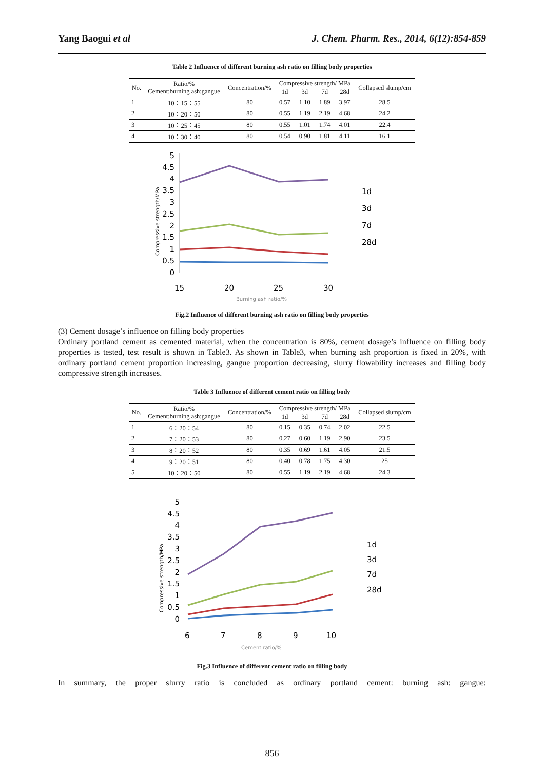Yang Baogui et al J. Chem. Pharm. Res., 2014, 6(12):854-859
Table 2 Influence of different burning ash ratio on filling body properties
| No. | Ratio/% Cement:burning ash:gangue | Concentration/% | Compressive strength/ MPa | | | | Collapsed slump/cm |
| --- | --- | --- | --- | --- | --- | --- | --- |
| | | | 1d | 3d | 7d | 28d | |
| 1 | 10：15：55 | 80 | 0.57 | 1.10 | 1.89 | 3.97 | 28.5 |
| 2 | 10：20：50 | 80 | 0.55 | 1.19 | 2.19 | 4.68 | 24.2 |
| 3 | 10：25：45 | 80 | 0.55 | 1.01 | 1.74 | 4.01 | 22.4 |
| 4 | 10：30：40 | 80 | 0.54 | 0.90 | 1.81 | 4.11 | 16.1 |
Compressive strength/MPa
5
4.5
4
3.5
3
2.5
2
1.5
1
0.5
0
15
20
25
30
Burning ash ratio/%
1d
3d
7d
28d
Fig.2 Influence of different burning ash ratio on filling body properties
(3) Cement dosage’s influence on filling body properties
Ordinary portland cement as cemented material, when the concentration is 80%, cement dosage’s influence on filling body properties is tested, test result is shown in Table3. As shown in Table3, when burning ash proportion is fixed in 20%, with ordinary portland cement proportion increasing, gangue proportion decreasing, slurry flowability increases and filling body compressive strength increases.
Table 3 Influence of different cement ratio on filling body
| No. | Ratio/% Cement:burning ash:gangue | Concentration/% | Compressive strength/ MPa | | | | Collapsed slump/cm |
| --- | --- | --- | --- | --- | --- | --- | --- |
| | | | 1d | 3d | 7d | 28d | |
| 1 | 6：20：54 | 80 | 0.15 | 0.35 | 0.74 | 2.02 | 22.5 |
| 2 | 7：20：53 | 80 | 0.27 | 0.60 | 1.19 | 2.90 | 23.5 |
| 3 | 8：20：52 | 80 | 0.35 | 0.69 | 1.61 | 4.05 | 21.5 |
| 4 | 9：20：51 | 80 | 0.40 | 0.78 | 1.75 | 4.30 | 25 |
| 5 | 10：20：50 | 80 | 0.55 | 1.19 | 2.19 | 4.68 | 24.3 |
Compressive strength/MPa
5
4.5
4
3.5
3
2.5
2
1.5
1
0.5
0
6
7
8
9
10
Cement ratio/%
1d
3d
7d
28d
Fig.3 Influence of different cement ratio on filling body
In summary, the proper slurry ratio is concluded as ordinary portland cement: burning ash: gangue:
856